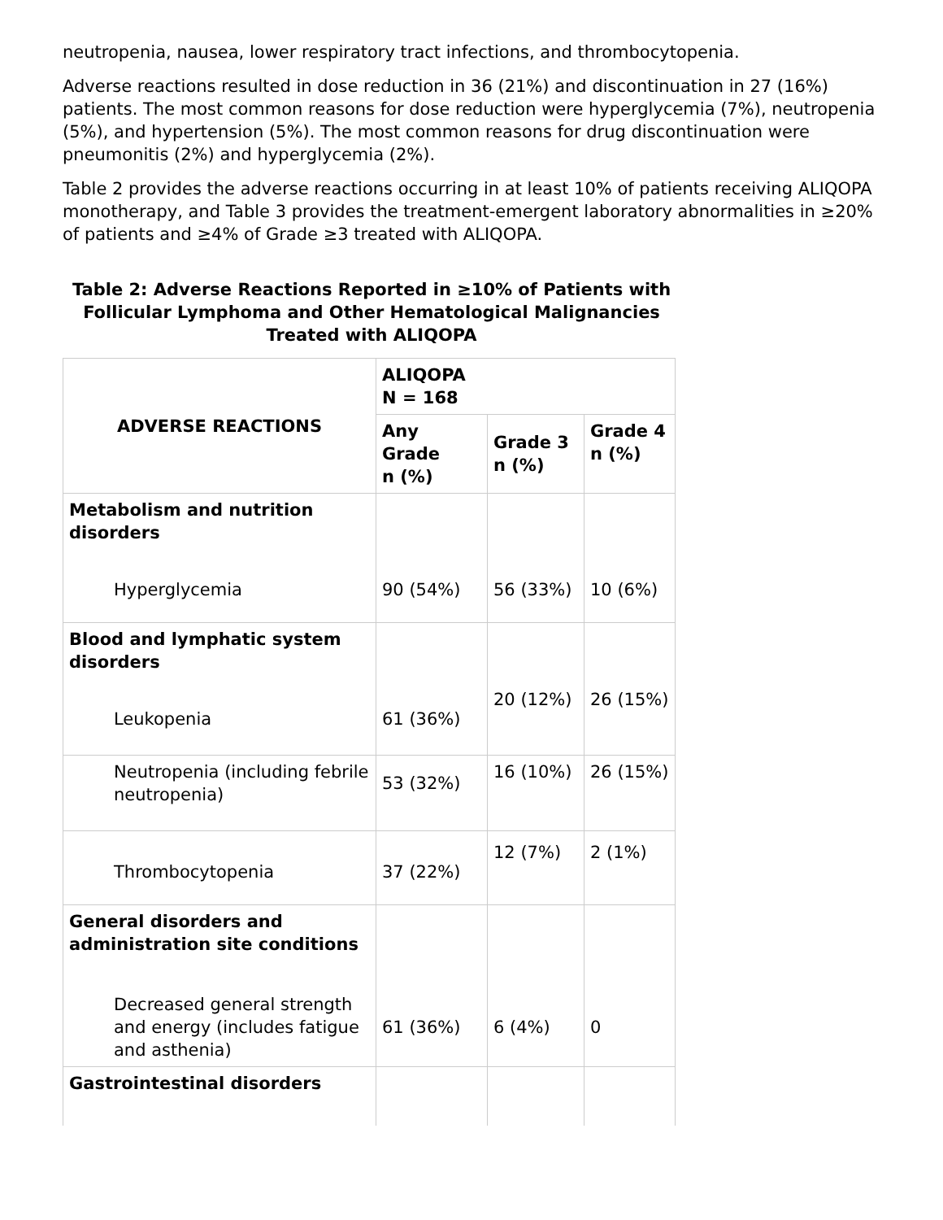neutropenia, nausea, lower respiratory tract infections, and thrombocytopenia.
Adverse reactions resulted in dose reduction in 36 (21%) and discontinuation in 27 (16%) patients. The most common reasons for dose reduction were hyperglycemia (7%), neutropenia (5%), and hypertension (5%). The most common reasons for drug discontinuation were pneumonitis (2%) and hyperglycemia (2%).
Table 2 provides the adverse reactions occurring in at least 10% of patients receiving ALIQOPA monotherapy, and Table 3 provides the treatment-emergent laboratory abnormalities in ≥20% of patients and ≥4% of Grade ≥3 treated with ALIQOPA.
Table 2: Adverse Reactions Reported in ≥10% of Patients with Follicular Lymphoma and Other Hematological Malignancies Treated with ALIQOPA
| ADVERSE REACTIONS | ALIQOPA N = 168 | | |
| --- | --- | --- | --- |
| | Any Grade n (%) | Grade 3 n (%) | Grade 4 n (%) |
| Metabolism and nutrition disorders | | | |
| Hyperglycemia | 90 (54%) | 56 (33%) | 10 (6%) |
| Blood and lymphatic system disorders | | | |
| Leukopenia | 61 (36%) | 20 (12%) | 26 (15%) |
| Neutropenia (including febrile neutropenia) | 53 (32%) | 16 (10%) | 26 (15%) |
| Thrombocytopenia | 37 (22%) | 12 (7%) | 2 (1%) |
| General disorders and administration site conditions | | | |
| Decreased general strength and energy (includes fatigue and asthenia) | 61 (36%) | 6 (4%) | 0 |
| Gastrointestinal disorders | | | |